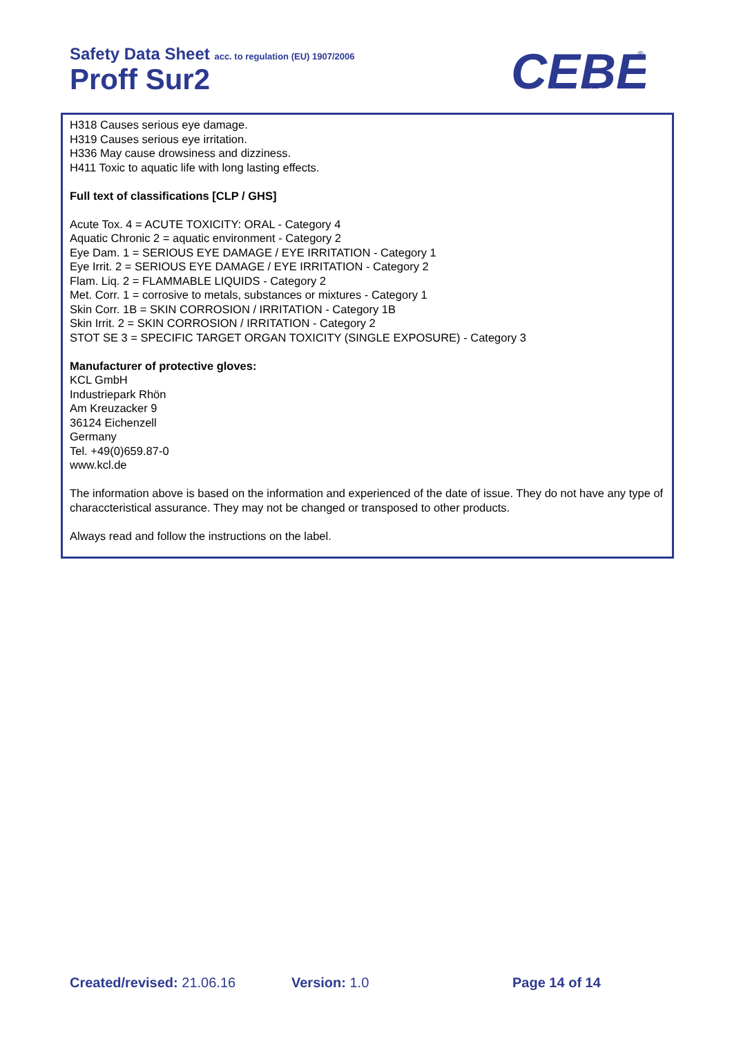Safety Data Sheet acc. to regulation (EU) 1907/2006
Proff Sur2
CEBE
Reinigungschemie GmbH
®
H318 Causes serious eye damage.
H319 Causes serious eye irritation.
H336 May cause drowsiness and dizziness.
H411 Toxic to aquatic life with long lasting effects.
Full text of classifications [CLP / GHS]
Acute Tox. 4 = ACUTE TOXICITY: ORAL - Category 4
Aquatic Chronic 2 = aquatic environment - Category 2
Eye Dam. 1 = SERIOUS EYE DAMAGE / EYE IRRITATION - Category 1
Eye Irrit. 2 = SERIOUS EYE DAMAGE / EYE IRRITATION - Category 2
Flam. Liq. 2 = FLAMMABLE LIQUIDS - Category 2
Met. Corr. 1 = corrosive to metals, substances or mixtures - Category 1
Skin Corr. 1B = SKIN CORROSION / IRRITATION - Category 1B
Skin Irrit. 2 = SKIN CORROSION / IRRITATION - Category 2
STOT SE 3 = SPECIFIC TARGET ORGAN TOXICITY (SINGLE EXPOSURE) - Category 3
Manufacturer of protective gloves:
KCL GmbH
Industriepark Rhön
Am Kreuzacker 9
36124 Eichenzell
Germany
Tel. +49(0)659.87-0
www.kcl.de
The information above is based on the information and experienced of the date of issue. They do not have any type of characcteristical assurance. They may not be changed or transposed to other products.
Always read and follow the instructions on the label.
Created/revised: 21.06.16 Version: 1.0 Page 14 of 14